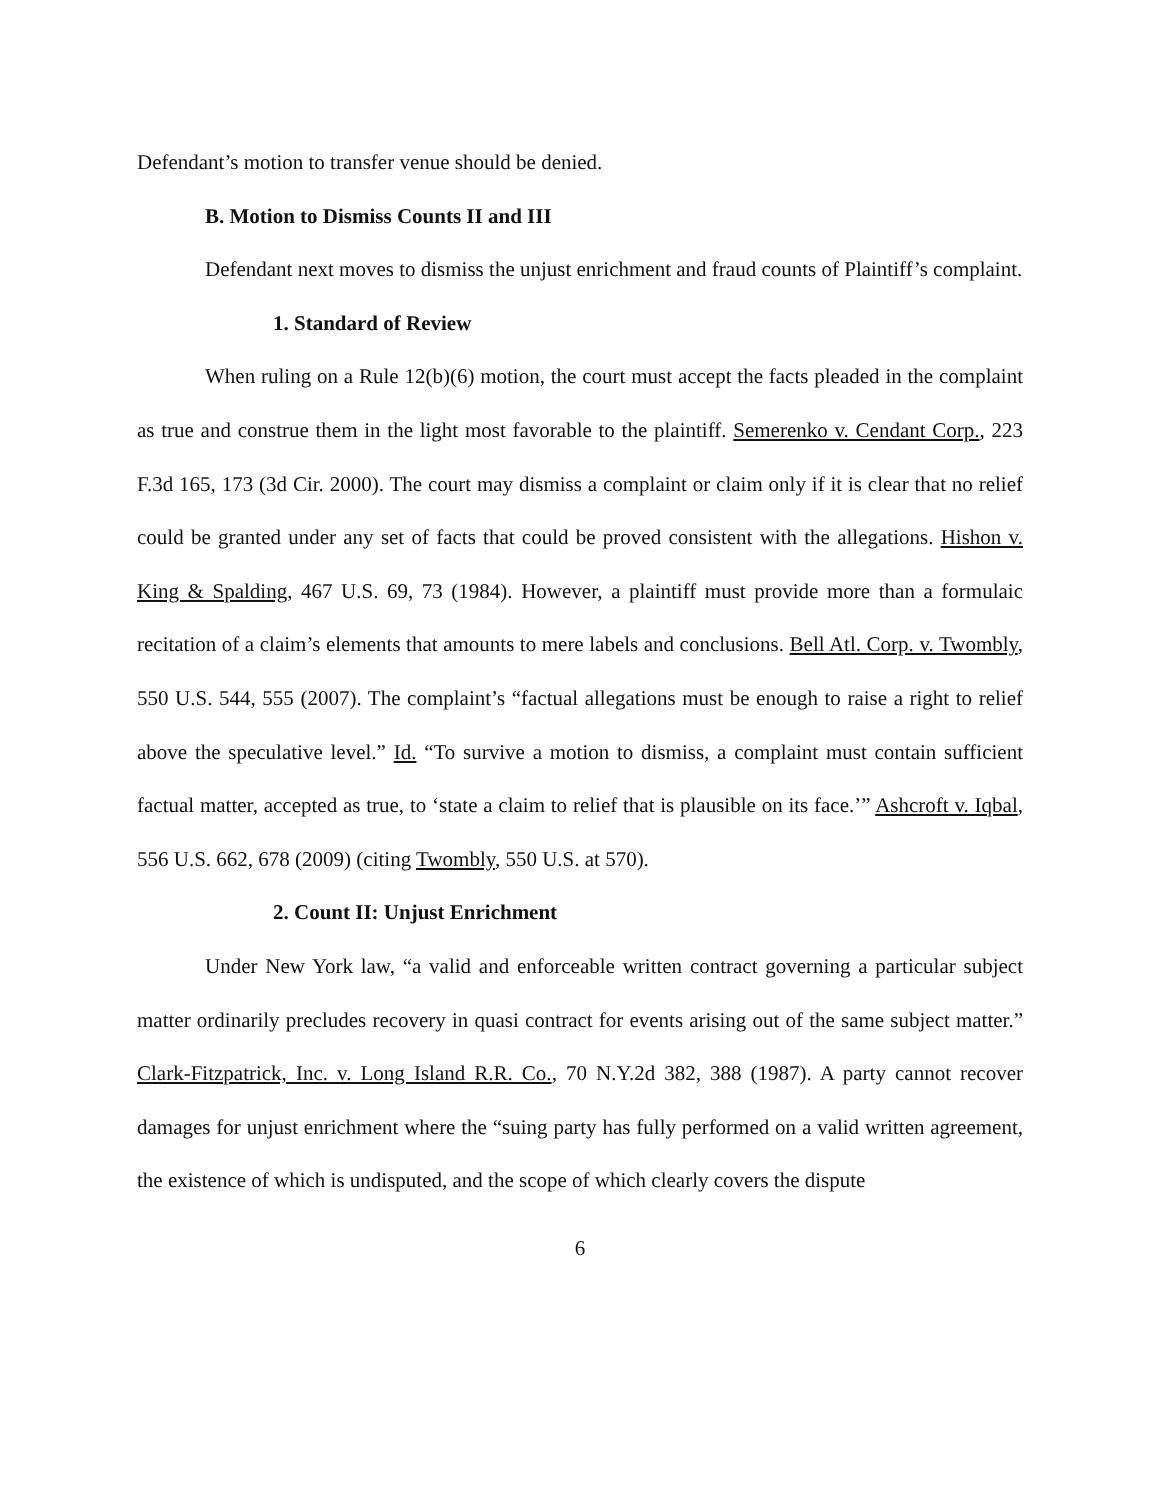Defendant’s motion to transfer venue should be denied.
B. Motion to Dismiss Counts II and III
Defendant next moves to dismiss the unjust enrichment and fraud counts of Plaintiff’s complaint.
1. Standard of Review
When ruling on a Rule 12(b)(6) motion, the court must accept the facts pleaded in the complaint as true and construe them in the light most favorable to the plaintiff. Semerenko v. Cendant Corp., 223 F.3d 165, 173 (3d Cir. 2000). The court may dismiss a complaint or claim only if it is clear that no relief could be granted under any set of facts that could be proved consistent with the allegations. Hishon v. King & Spalding, 467 U.S. 69, 73 (1984). However, a plaintiff must provide more than a formulaic recitation of a claim’s elements that amounts to mere labels and conclusions. Bell Atl. Corp. v. Twombly, 550 U.S. 544, 555 (2007). The complaint’s “factual allegations must be enough to raise a right to relief above the speculative level.” Id. “To survive a motion to dismiss, a complaint must contain sufficient factual matter, accepted as true, to ‘state a claim to relief that is plausible on its face.’” Ashcroft v. Iqbal, 556 U.S. 662, 678 (2009) (citing Twombly, 550 U.S. at 570).
2. Count II: Unjust Enrichment
Under New York law, “a valid and enforceable written contract governing a particular subject matter ordinarily precludes recovery in quasi contract for events arising out of the same subject matter.” Clark-Fitzpatrick, Inc. v. Long Island R.R. Co., 70 N.Y.2d 382, 388 (1987). A party cannot recover damages for unjust enrichment where the “suing party has fully performed on a valid written agreement, the existence of which is undisputed, and the scope of which clearly covers the dispute
6